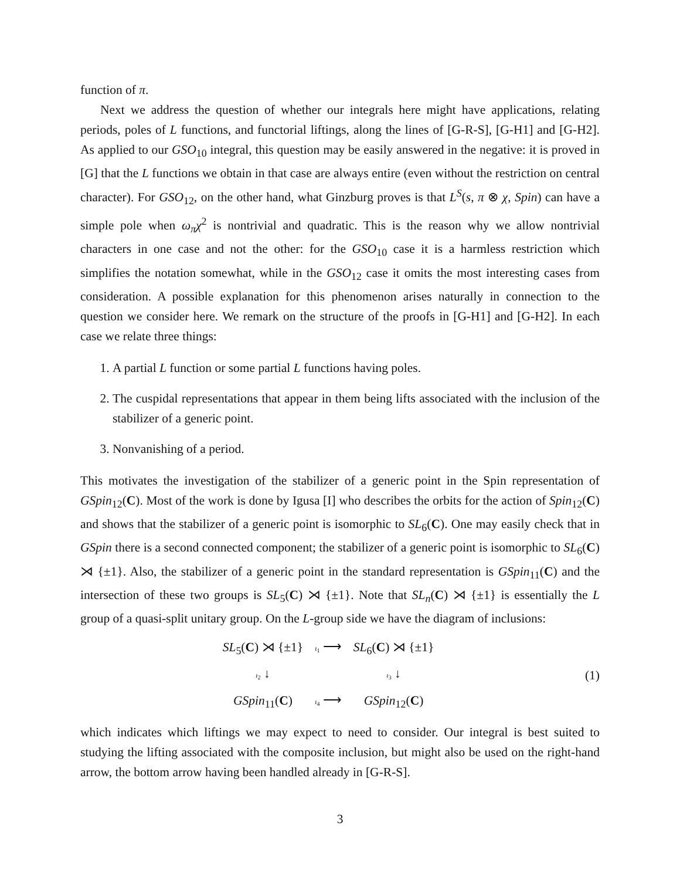function of π.
Next we address the question of whether our integrals here might have applications, relating periods, poles of L functions, and functorial liftings, along the lines of [G-R-S], [G-H1] and [G-H2]. As applied to our GSO<sub>10</sub> integral, this question may be easily answered in the negative: it is proved in [G] that the L functions we obtain in that case are always entire (even without the restriction on central character). For GSO<sub>12</sub>, on the other hand, what Ginzburg proves is that L<sup>S</sup>(s, π ⊗ χ, Spin) can have a simple pole when ω<sub>π</sub>χ<sup>2</sup> is nontrivial and quadratic. This is the reason why we allow nontrivial characters in one case and not the other: for the GSO<sub>10</sub> case it is a harmless restriction which simplifies the notation somewhat, while in the GSO<sub>12</sub> case it omits the most interesting cases from consideration. A possible explanation for this phenomenon arises naturally in connection to the question we consider here. We remark on the structure of the proofs in [G-H1] and [G-H2]. In each case we relate three things:
1. A partial L function or some partial L functions having poles.
2. The cuspidal representations that appear in them being lifts associated with the inclusion of the stabilizer of a generic point.
3. Nonvanishing of a period.
This motivates the investigation of the stabilizer of a generic point in the Spin representation of GSpin<sub>12</sub>(C). Most of the work is done by Igusa [I] who describes the orbits for the action of Spin<sub>12</sub>(C) and shows that the stabilizer of a generic point is isomorphic to SL<sub>6</sub>(C). One may easily check that in GSpin there is a second connected component; the stabilizer of a generic point is isomorphic to SL<sub>6</sub>(C) ⋊ {±1}. Also, the stabilizer of a generic point in the standard representation is GSpin<sub>11</sub>(C) and the intersection of these two groups is SL<sub>5</sub>(C) ⋊ {±1}. Note that SL<sub>n</sub>(C) ⋊ {±1} is essentially the L group of a quasi-split unitary group. On the L-group side we have the diagram of inclusions:
| SL<sub>5</sub>( C ) ⋊ {±1} | ι<sub>1</sub> ⟶ | SL<sub>6</sub>( C ) ⋊ {±1} |
| ι<sub>2</sub> ↓ | | ι<sub>3</sub> ↓ |
| GSpin<sub>11</sub>( C ) | ι<sub>4</sub> ⟶ | GSpin<sub>12</sub>( C ) |
(1)
which indicates which liftings we may expect to need to consider. Our integral is best suited to studying the lifting associated with the composite inclusion, but might also be used on the right-hand arrow, the bottom arrow having been handled already in [G-R-S].
3